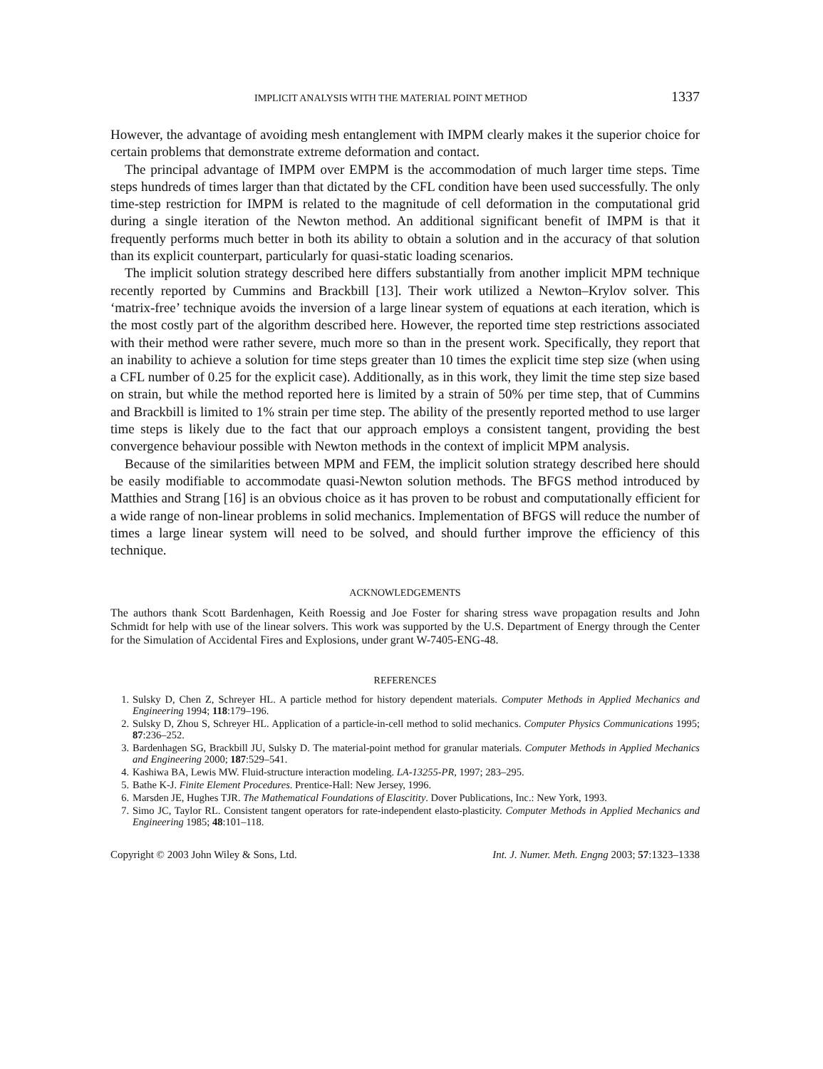IMPLICIT ANALYSIS WITH THE MATERIAL POINT METHOD 1337
However, the advantage of avoiding mesh entanglement with IMPM clearly makes it the superior choice for certain problems that demonstrate extreme deformation and contact.
The principal advantage of IMPM over EMPM is the accommodation of much larger time steps. Time steps hundreds of times larger than that dictated by the CFL condition have been used successfully. The only time-step restriction for IMPM is related to the magnitude of cell deformation in the computational grid during a single iteration of the Newton method. An additional significant benefit of IMPM is that it frequently performs much better in both its ability to obtain a solution and in the accuracy of that solution than its explicit counterpart, particularly for quasi-static loading scenarios.
The implicit solution strategy described here differs substantially from another implicit MPM technique recently reported by Cummins and Brackbill [13]. Their work utilized a Newton–Krylov solver. This ‘matrix-free’ technique avoids the inversion of a large linear system of equations at each iteration, which is the most costly part of the algorithm described here. However, the reported time step restrictions associated with their method were rather severe, much more so than in the present work. Specifically, they report that an inability to achieve a solution for time steps greater than 10 times the explicit time step size (when using a CFL number of 0.25 for the explicit case). Additionally, as in this work, they limit the time step size based on strain, but while the method reported here is limited by a strain of 50% per time step, that of Cummins and Brackbill is limited to 1% strain per time step. The ability of the presently reported method to use larger time steps is likely due to the fact that our approach employs a consistent tangent, providing the best convergence behaviour possible with Newton methods in the context of implicit MPM analysis.
Because of the similarities between MPM and FEM, the implicit solution strategy described here should be easily modifiable to accommodate quasi-Newton solution methods. The BFGS method introduced by Matthies and Strang [16] is an obvious choice as it has proven to be robust and computationally efficient for a wide range of non-linear problems in solid mechanics. Implementation of BFGS will reduce the number of times a large linear system will need to be solved, and should further improve the efficiency of this technique.
ACKNOWLEDGEMENTS
The authors thank Scott Bardenhagen, Keith Roessig and Joe Foster for sharing stress wave propagation results and John Schmidt for help with use of the linear solvers. This work was supported by the U.S. Department of Energy through the Center for the Simulation of Accidental Fires and Explosions, under grant W-7405-ENG-48.
REFERENCES
1. Sulsky D, Chen Z, Schreyer HL. A particle method for history dependent materials. Computer Methods in Applied Mechanics and Engineering 1994; 118:179–196.
2. Sulsky D, Zhou S, Schreyer HL. Application of a particle-in-cell method to solid mechanics. Computer Physics Communications 1995; 87:236–252.
3. Bardenhagen SG, Brackbill JU, Sulsky D. The material-point method for granular materials. Computer Methods in Applied Mechanics and Engineering 2000; 187:529–541.
4. Kashiwa BA, Lewis MW. Fluid-structure interaction modeling. LA-13255-PR, 1997; 283–295.
5. Bathe K-J. Finite Element Procedures. Prentice-Hall: New Jersey, 1996.
6. Marsden JE, Hughes TJR. The Mathematical Foundations of Elascitity. Dover Publications, Inc.: New York, 1993.
7. Simo JC, Taylor RL. Consistent tangent operators for rate-independent elasto-plasticity. Computer Methods in Applied Mechanics and Engineering 1985; 48:101–118.
Copyright © 2003 John Wiley & Sons, Ltd. Int. J. Numer. Meth. Engng 2003; 57:1323–1338